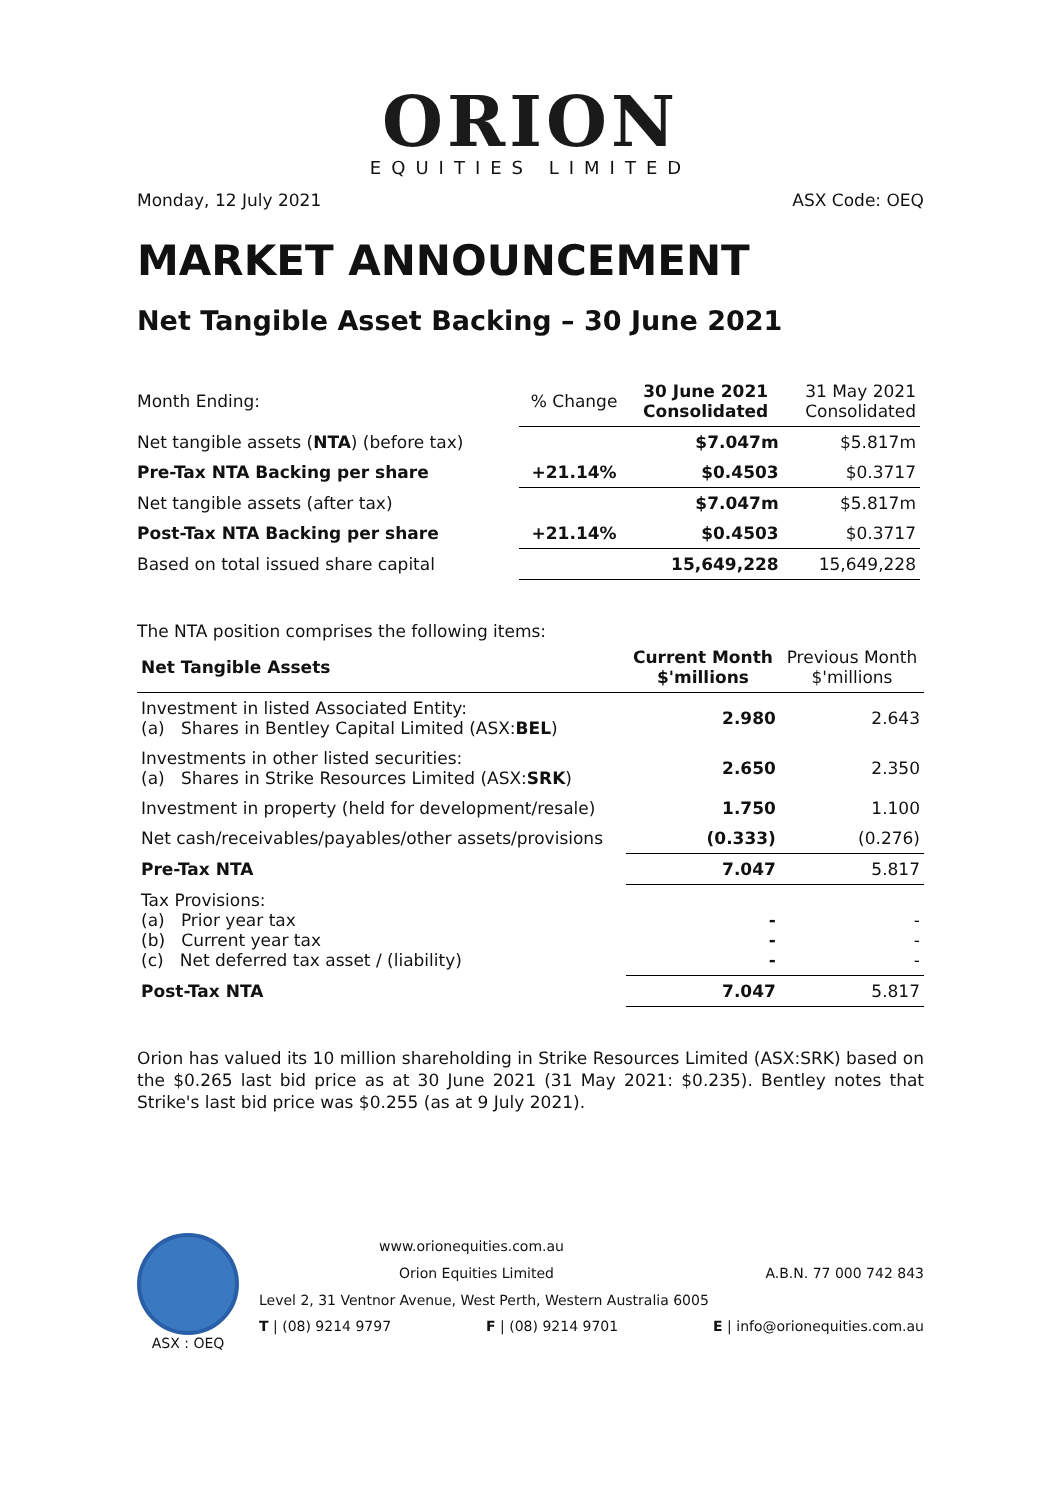ORION
EQUITIES LIMITED
Monday, 12 July 2021 ASX Code: OEQ
MARKET ANNOUNCEMENT
Net Tangible Asset Backing – 30 June 2021
| Month Ending: | % Change | 30 June 2021 Consolidated | 31 May 2021 Consolidated |
| Net tangible assets ( NTA ) (before tax) | | $7.047m | $5.817m |
| Pre-Tax NTA Backing per share | +21.14% | $0.4503 | $0.3717 |
| Net tangible assets (after tax) | | $7.047m | $5.817m |
| Post-Tax NTA Backing per share | +21.14% | $0.4503 | $0.3717 |
| Based on total issued share capital | | 15,649,228 | 15,649,228 |
The NTA position comprises the following items:
| Net Tangible Assets | Current Month $'millions | Previous Month $'millions |
| --- | --- | --- |
| Investment in listed Associated Entity: (a) Shares in Bentley Capital Limited (ASX: BEL ) | 2.980 | 2.643 |
| Investments in other listed securities: (a) Shares in Strike Resources Limited (ASX: SRK ) | 2.650 | 2.350 |
| Investment in property (held for development/resale) | 1.750 | 1.100 |
| Net cash/receivables/payables/other assets/provisions | (0.333) | (0.276) |
| Pre-Tax NTA | 7.047 | 5.817 |
| Tax Provisions: (a) Prior year tax (b) Current year tax (c) Net deferred tax asset / (liability) | - - - | - - - |
| Post-Tax NTA | 7.047 | 5.817 |
Orion has valued its 10 million shareholding in Strike Resources Limited (ASX:SRK) based on the $0.265 last bid price as at 30 June 2021 (31 May 2021: $0.235). Bentley notes that Strike's last bid price was $0.255 (as at 9 July 2021).
ASX : OEQ
www.orionequities.com.au
Orion Equities Limited A.B.N. 77 000 742 843
Level 2, 31 Ventnor Avenue, West Perth, Western Australia 6005
T | (08) 9214 9797 F | (08) 9214 9701 E | info@orionequities.com.au